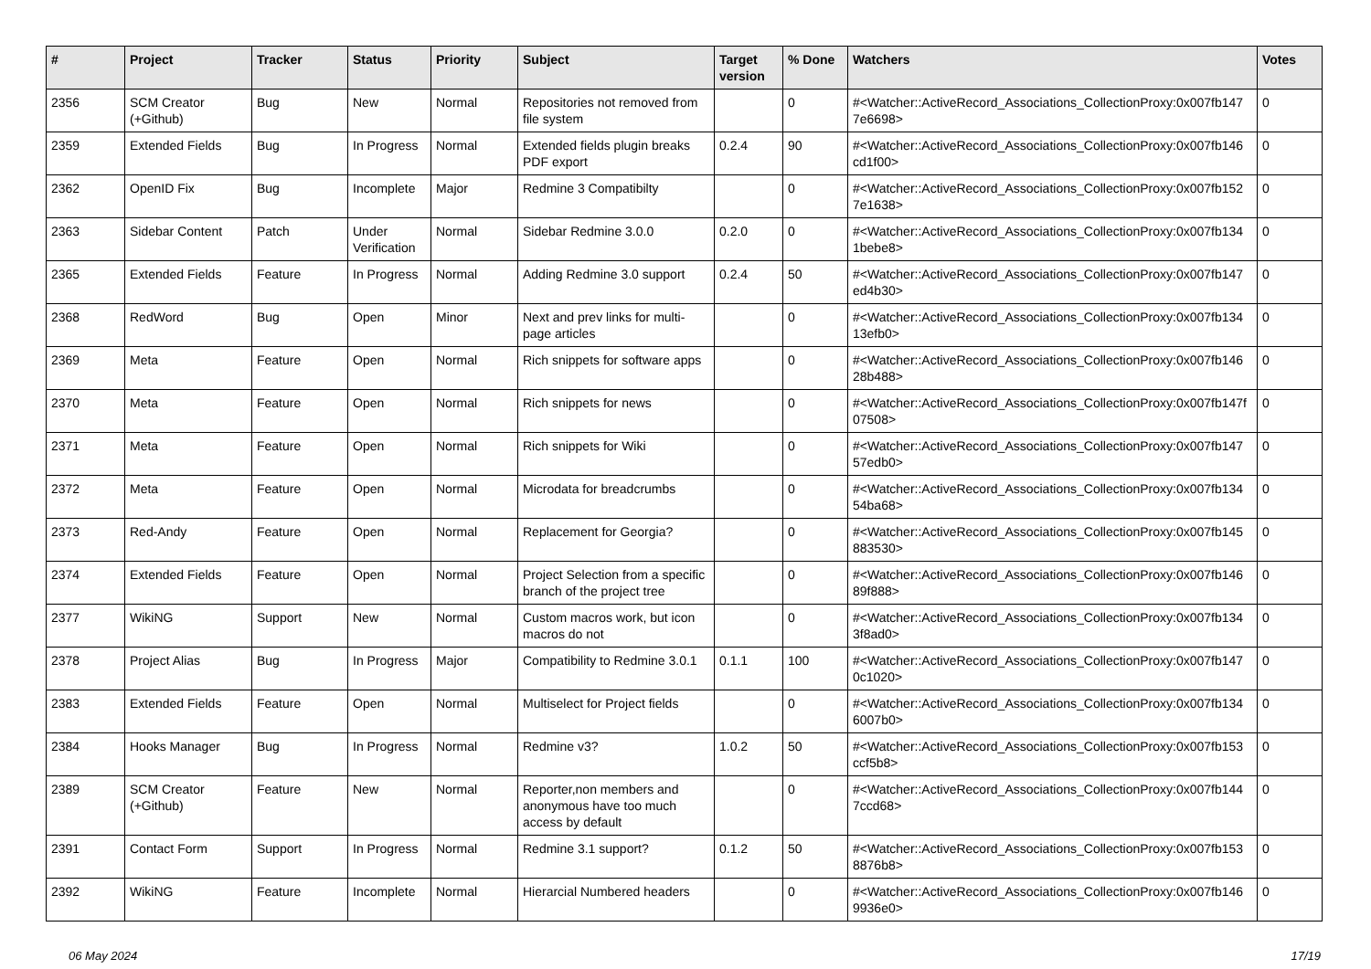| # | Project | Tracker | Status | Priority | Subject | Target version | % Done | Watchers | Votes |
| --- | --- | --- | --- | --- | --- | --- | --- | --- | --- |
| 2356 | SCM Creator (+Github) | Bug | New | Normal | Repositories not removed from file system | | 0 | #<Watcher::ActiveRecord_Associations_CollectionProxy:0x007fb147 7e6698> | 0 |
| 2359 | Extended Fields | Bug | In Progress | Normal | Extended fields plugin breaks PDF export | 0.2.4 | 90 | #<Watcher::ActiveRecord_Associations_CollectionProxy:0x007fb146 cd1f00> | 0 |
| 2362 | OpenID Fix | Bug | Incomplete | Major | Redmine 3 Compatibilty | | 0 | #<Watcher::ActiveRecord_Associations_CollectionProxy:0x007fb152 7e1638> | 0 |
| 2363 | Sidebar Content | Patch | Under Verification | Normal | Sidebar Redmine 3.0.0 | 0.2.0 | 0 | #<Watcher::ActiveRecord_Associations_CollectionProxy:0x007fb134 1bebe8> | 0 |
| 2365 | Extended Fields | Feature | In Progress | Normal | Adding Redmine 3.0 support | 0.2.4 | 50 | #<Watcher::ActiveRecord_Associations_CollectionProxy:0x007fb147 ed4b30> | 0 |
| 2368 | RedWord | Bug | Open | Minor | Next and prev links for multi-page articles | | 0 | #<Watcher::ActiveRecord_Associations_CollectionProxy:0x007fb134 13efb0> | 0 |
| 2369 | Meta | Feature | Open | Normal | Rich snippets for software apps | | 0 | #<Watcher::ActiveRecord_Associations_CollectionProxy:0x007fb146 28b488> | 0 |
| 2370 | Meta | Feature | Open | Normal | Rich snippets for news | | 0 | #<Watcher::ActiveRecord_Associations_CollectionProxy:0x007fb147f 07508> | 0 |
| 2371 | Meta | Feature | Open | Normal | Rich snippets for Wiki | | 0 | #<Watcher::ActiveRecord_Associations_CollectionProxy:0x007fb147 57edb0> | 0 |
| 2372 | Meta | Feature | Open | Normal | Microdata for breadcrumbs | | 0 | #<Watcher::ActiveRecord_Associations_CollectionProxy:0x007fb134 54ba68> | 0 |
| 2373 | Red-Andy | Feature | Open | Normal | Replacement for Georgia? | | 0 | #<Watcher::ActiveRecord_Associations_CollectionProxy:0x007fb145 883530> | 0 |
| 2374 | Extended Fields | Feature | Open | Normal | Project Selection from a specific branch of the project tree | | 0 | #<Watcher::ActiveRecord_Associations_CollectionProxy:0x007fb146 89f888> | 0 |
| 2377 | WikiNG | Support | New | Normal | Custom macros work, but icon macros do not | | 0 | #<Watcher::ActiveRecord_Associations_CollectionProxy:0x007fb134 3f8ad0> | 0 |
| 2378 | Project Alias | Bug | In Progress | Major | Compatibility to Redmine 3.0.1 | 0.1.1 | 100 | #<Watcher::ActiveRecord_Associations_CollectionProxy:0x007fb147 0c1020> | 0 |
| 2383 | Extended Fields | Feature | Open | Normal | Multiselect for Project fields | | 0 | #<Watcher::ActiveRecord_Associations_CollectionProxy:0x007fb134 6007b0> | 0 |
| 2384 | Hooks Manager | Bug | In Progress | Normal | Redmine v3? | 1.0.2 | 50 | #<Watcher::ActiveRecord_Associations_CollectionProxy:0x007fb153 ccf5b8> | 0 |
| 2389 | SCM Creator (+Github) | Feature | New | Normal | Reporter,non members and anonymous have too much access by default | | 0 | #<Watcher::ActiveRecord_Associations_CollectionProxy:0x007fb144 7ccd68> | 0 |
| 2391 | Contact Form | Support | In Progress | Normal | Redmine 3.1 support? | 0.1.2 | 50 | #<Watcher::ActiveRecord_Associations_CollectionProxy:0x007fb153 8876b8> | 0 |
| 2392 | WikiNG | Feature | Incomplete | Normal | Hierarcial Numbered headers | | 0 | #<Watcher::ActiveRecord_Associations_CollectionProxy:0x007fb146 9936e0> | 0 |
06 May 2024 17/19